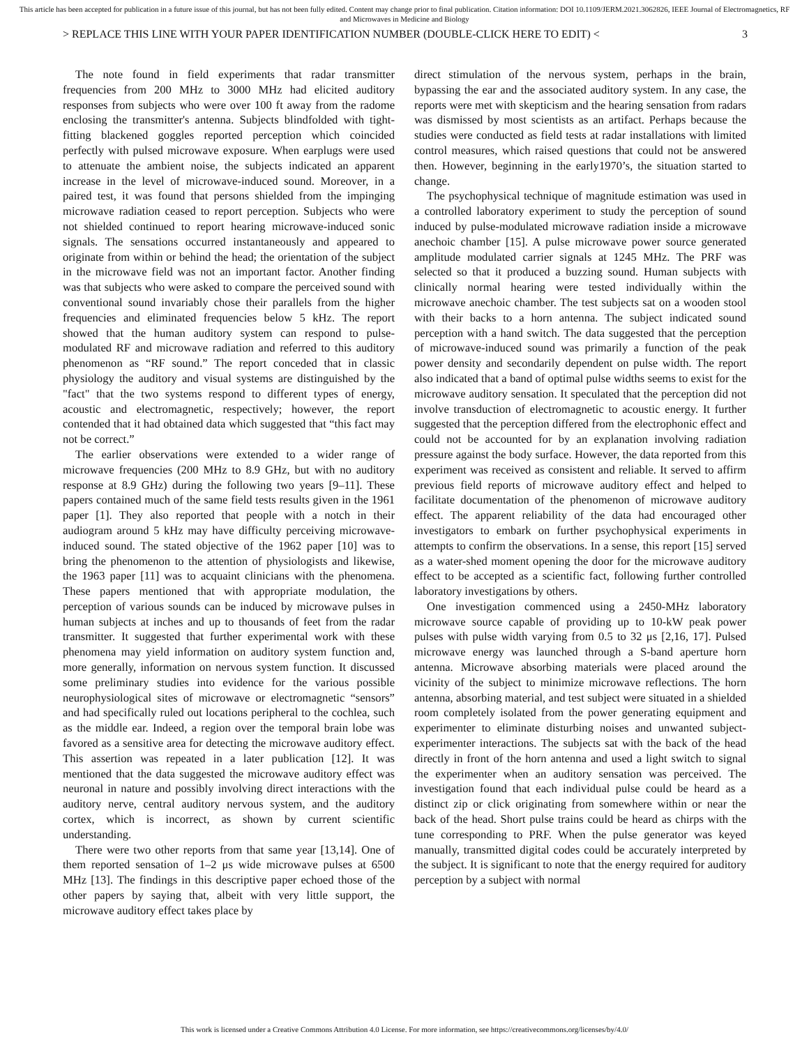This article has been accepted for publication in a future issue of this journal, but has not been fully edited. Content may change prior to final publication. Citation information: DOI 10.1109/JERM.2021.3062826, IEEE Journal of Electromagnetics, RF and Microwaves in Medicine and Biology
> REPLACE THIS LINE WITH YOUR PAPER IDENTIFICATION NUMBER (DOUBLE-CLICK HERE TO EDIT) < 3
The note found in field experiments that radar transmitter frequencies from 200 MHz to 3000 MHz had elicited auditory responses from subjects who were over 100 ft away from the radome enclosing the transmitter's antenna. Subjects blindfolded with tight-fitting blackened goggles reported perception which coincided perfectly with pulsed microwave exposure. When earplugs were used to attenuate the ambient noise, the subjects indicated an apparent increase in the level of microwave-induced sound. Moreover, in a paired test, it was found that persons shielded from the impinging microwave radiation ceased to report perception. Subjects who were not shielded continued to report hearing microwave-induced sonic signals. The sensations occurred instantaneously and appeared to originate from within or behind the head; the orientation of the subject in the microwave field was not an important factor. Another finding was that subjects who were asked to compare the perceived sound with conventional sound invariably chose their parallels from the higher frequencies and eliminated frequencies below 5 kHz. The report showed that the human auditory system can respond to pulse-modulated RF and microwave radiation and referred to this auditory phenomenon as “RF sound.” The report conceded that in classic physiology the auditory and visual systems are distinguished by the "fact" that the two systems respond to different types of energy, acoustic and electromagnetic, respectively; however, the report contended that it had obtained data which suggested that “this fact may not be correct.”
The earlier observations were extended to a wider range of microwave frequencies (200 MHz to 8.9 GHz, but with no auditory response at 8.9 GHz) during the following two years [9–11]. These papers contained much of the same field tests results given in the 1961 paper [1]. They also reported that people with a notch in their audiogram around 5 kHz may have difficulty perceiving microwave-induced sound. The stated objective of the 1962 paper [10] was to bring the phenomenon to the attention of physiologists and likewise, the 1963 paper [11] was to acquaint clinicians with the phenomena. These papers mentioned that with appropriate modulation, the perception of various sounds can be induced by microwave pulses in human subjects at inches and up to thousands of feet from the radar transmitter. It suggested that further experimental work with these phenomena may yield information on auditory system function and, more generally, information on nervous system function. It discussed some preliminary studies into evidence for the various possible neurophysiological sites of microwave or electromagnetic “sensors” and had specifically ruled out locations peripheral to the cochlea, such as the middle ear. Indeed, a region over the temporal brain lobe was favored as a sensitive area for detecting the microwave auditory effect. This assertion was repeated in a later publication [12]. It was mentioned that the data suggested the microwave auditory effect was neuronal in nature and possibly involving direct interactions with the auditory nerve, central auditory nervous system, and the auditory cortex, which is incorrect, as shown by current scientific understanding.
There were two other reports from that same year [13,14]. One of them reported sensation of 1–2 μs wide microwave pulses at 6500 MHz [13]. The findings in this descriptive paper echoed those of the other papers by saying that, albeit with very little support, the microwave auditory effect takes place by
direct stimulation of the nervous system, perhaps in the brain, bypassing the ear and the associated auditory system. In any case, the reports were met with skepticism and the hearing sensation from radars was dismissed by most scientists as an artifact. Perhaps because the studies were conducted as field tests at radar installations with limited control measures, which raised questions that could not be answered then. However, beginning in the early1970’s, the situation started to change.
The psychophysical technique of magnitude estimation was used in a controlled laboratory experiment to study the perception of sound induced by pulse-modulated microwave radiation inside a microwave anechoic chamber [15]. A pulse microwave power source generated amplitude modulated carrier signals at 1245 MHz. The PRF was selected so that it produced a buzzing sound. Human subjects with clinically normal hearing were tested individually within the microwave anechoic chamber. The test subjects sat on a wooden stool with their backs to a horn antenna. The subject indicated sound perception with a hand switch. The data suggested that the perception of microwave-induced sound was primarily a function of the peak power density and secondarily dependent on pulse width. The report also indicated that a band of optimal pulse widths seems to exist for the microwave auditory sensation. It speculated that the perception did not involve transduction of electromagnetic to acoustic energy. It further suggested that the perception differed from the electrophonic effect and could not be accounted for by an explanation involving radiation pressure against the body surface. However, the data reported from this experiment was received as consistent and reliable. It served to affirm previous field reports of microwave auditory effect and helped to facilitate documentation of the phenomenon of microwave auditory effect. The apparent reliability of the data had encouraged other investigators to embark on further psychophysical experiments in attempts to confirm the observations. In a sense, this report [15] served as a water-shed moment opening the door for the microwave auditory effect to be accepted as a scientific fact, following further controlled laboratory investigations by others.
One investigation commenced using a 2450-MHz laboratory microwave source capable of providing up to 10-kW peak power pulses with pulse width varying from 0.5 to 32 μs [2,16, 17]. Pulsed microwave energy was launched through a S-band aperture horn antenna. Microwave absorbing materials were placed around the vicinity of the subject to minimize microwave reflections. The horn antenna, absorbing material, and test subject were situated in a shielded room completely isolated from the power generating equipment and experimenter to eliminate disturbing noises and unwanted subject-experimenter interactions. The subjects sat with the back of the head directly in front of the horn antenna and used a light switch to signal the experimenter when an auditory sensation was perceived. The investigation found that each individual pulse could be heard as a distinct zip or click originating from somewhere within or near the back of the head. Short pulse trains could be heard as chirps with the tune corresponding to PRF. When the pulse generator was keyed manually, transmitted digital codes could be accurately interpreted by the subject. It is significant to note that the energy required for auditory perception by a subject with normal
This work is licensed under a Creative Commons Attribution 4.0 License. For more information, see https://creativecommons.org/licenses/by/4.0/